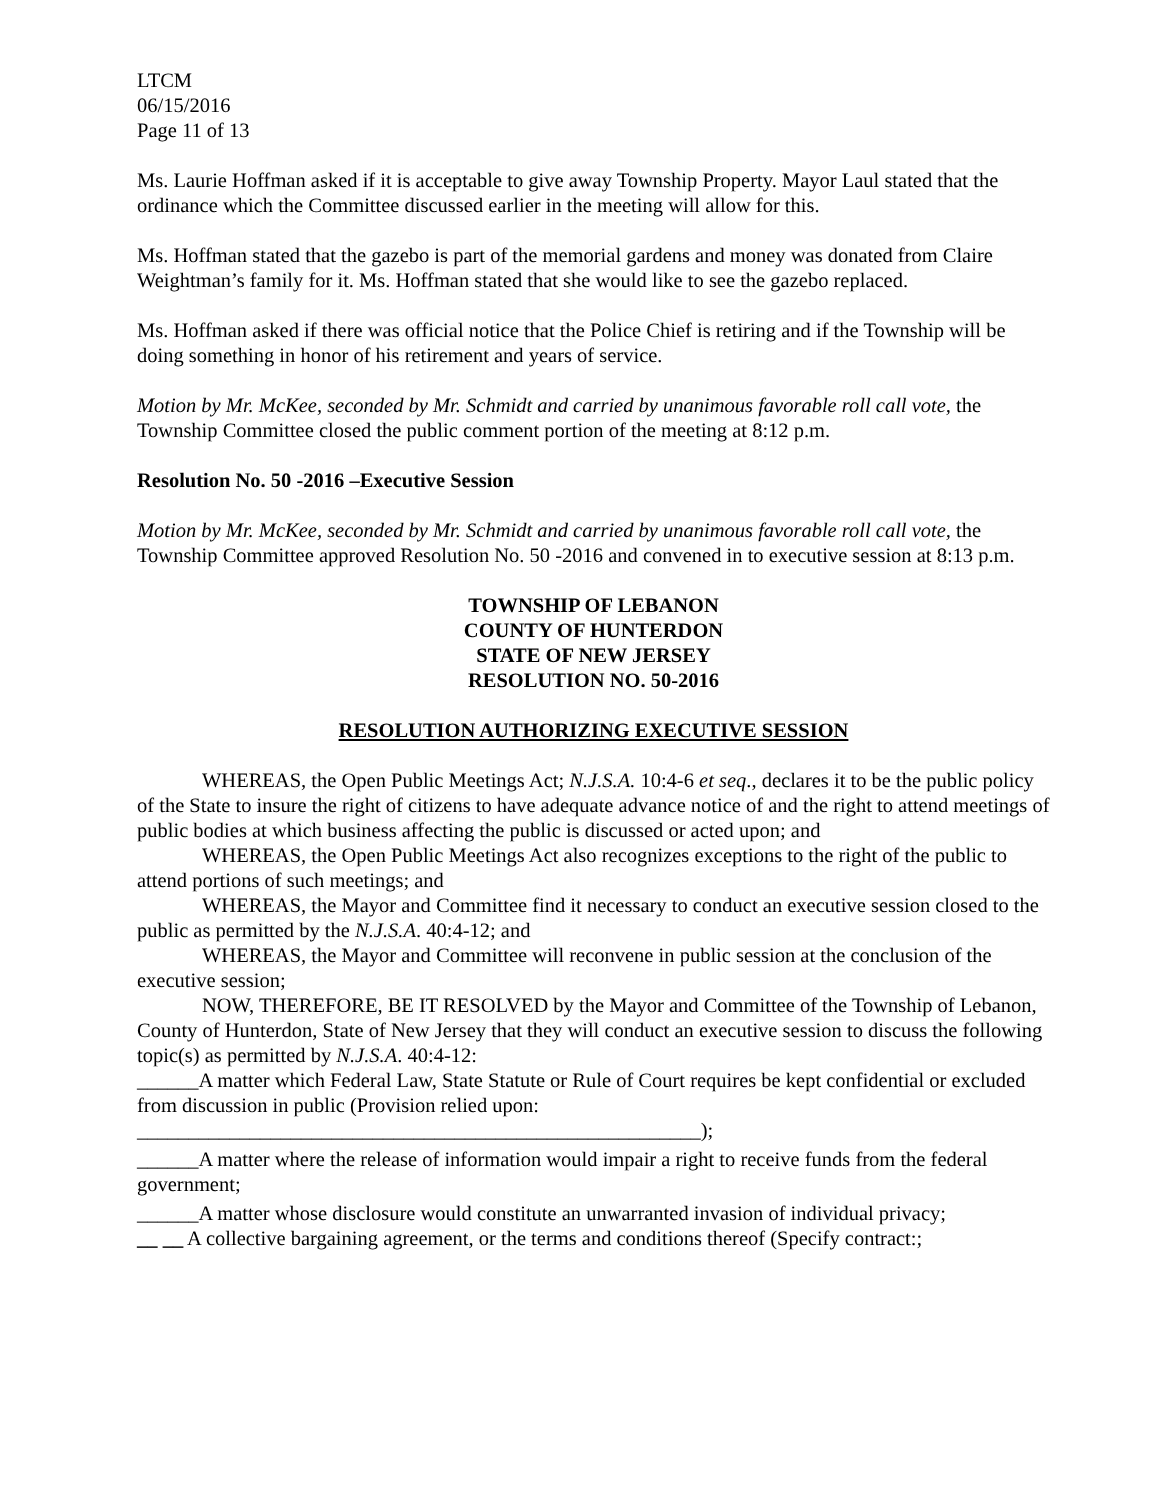LTCM
06/15/2016
Page 11 of 13
Ms. Laurie Hoffman asked if it is acceptable to give away Township Property. Mayor Laul stated that the ordinance which the Committee discussed earlier in the meeting will allow for this.
Ms. Hoffman stated that the gazebo is part of the memorial gardens and money was donated from Claire Weightman’s family for it. Ms. Hoffman stated that she would like to see the gazebo replaced.
Ms. Hoffman asked if there was official notice that the Police Chief is retiring and if the Township will be doing something in honor of his retirement and years of service.
Motion by Mr. McKee, seconded by Mr. Schmidt and carried by unanimous favorable roll call vote, the Township Committee closed the public comment portion of the meeting at 8:12 p.m.
Resolution No. 50 -2016 –Executive Session
Motion by Mr. McKee, seconded by Mr. Schmidt and carried by unanimous favorable roll call vote, the Township Committee approved Resolution No. 50 -2016 and convened in to executive session at 8:13 p.m.
TOWNSHIP OF LEBANON
COUNTY OF HUNTERDON
STATE OF NEW JERSEY
RESOLUTION NO. 50-2016
RESOLUTION AUTHORIZING EXECUTIVE SESSION
WHEREAS, the Open Public Meetings Act; N.J.S.A. 10:4-6 et seq., declares it to be the public policy of the State to insure the right of citizens to have adequate advance notice of and the right to attend meetings of public bodies at which business affecting the public is discussed or acted upon; and
WHEREAS, the Open Public Meetings Act also recognizes exceptions to the right of the public to attend portions of such meetings; and
WHEREAS, the Mayor and Committee find it necessary to conduct an executive session closed to the public as permitted by the N.J.S.A. 40:4-12; and
WHEREAS, the Mayor and Committee will reconvene in public session at the conclusion of the executive session;
NOW, THEREFORE, BE IT RESOLVED by the Mayor and Committee of the Township of Lebanon, County of Hunterdon, State of New Jersey that they will conduct an executive session to discuss the following topic(s) as permitted by N.J.S.A. 40:4-12:
______A matter which Federal Law, State Statute or Rule of Court requires be kept confidential or excluded from discussion in public (Provision relied upon:
_______________________________________________________);
______A matter where the release of information would impair a right to receive funds from the federal government;
______A matter whose disclosure would constitute an unwarranted invasion of individual privacy;
__ __ A collective bargaining agreement, or the terms and conditions thereof (Specify contract:;